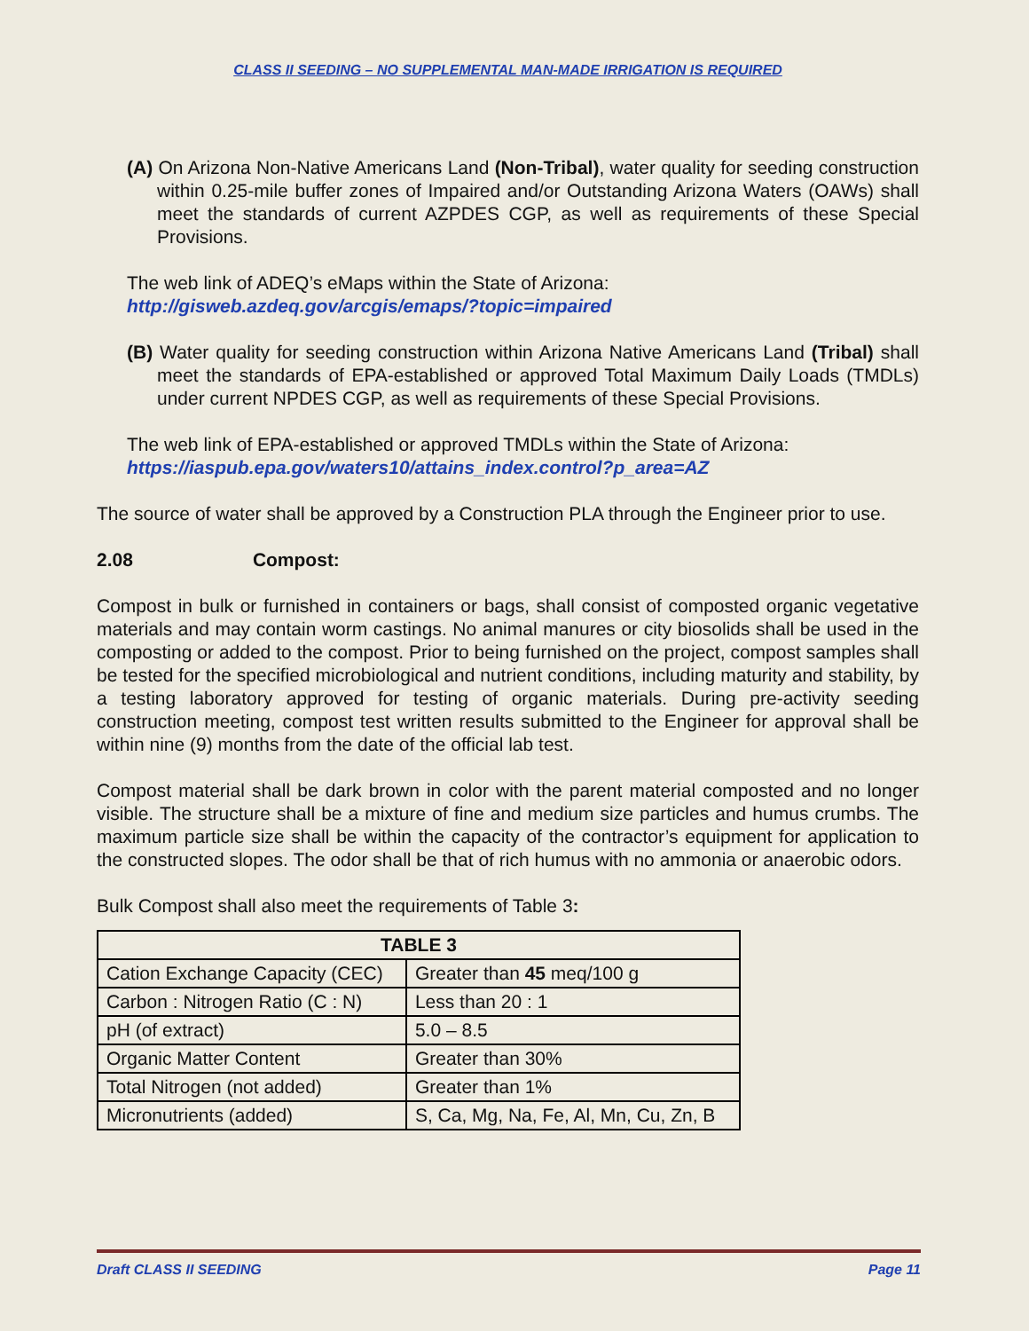CLASS II SEEDING – NO SUPPLEMENTAL MAN-MADE IRRIGATION IS REQUIRED
(A) On Arizona Non-Native Americans Land (Non-Tribal), water quality for seeding construction within 0.25-mile buffer zones of Impaired and/or Outstanding Arizona Waters (OAWs) shall meet the standards of current AZPDES CGP, as well as requirements of these Special Provisions.
The web link of ADEQ’s eMaps within the State of Arizona:
http://gisweb.azdeq.gov/arcgis/emaps/?topic=impaired
(B) Water quality for seeding construction within Arizona Native Americans Land (Tribal) shall meet the standards of EPA-established or approved Total Maximum Daily Loads (TMDLs) under current NPDES CGP, as well as requirements of these Special Provisions.
The web link of EPA-established or approved TMDLs within the State of Arizona:
https://iaspub.epa.gov/waters10/attains_index.control?p_area=AZ
The source of water shall be approved by a Construction PLA through the Engineer prior to use.
2.08 Compost:
Compost in bulk or furnished in containers or bags, shall consist of composted organic vegetative materials and may contain worm castings. No animal manures or city biosolids shall be used in the composting or added to the compost. Prior to being furnished on the project, compost samples shall be tested for the specified microbiological and nutrient conditions, including maturity and stability, by a testing laboratory approved for testing of organic materials. During pre-activity seeding construction meeting, compost test written results submitted to the Engineer for approval shall be within nine (9) months from the date of the official lab test.
Compost material shall be dark brown in color with the parent material composted and no longer visible. The structure shall be a mixture of fine and medium size particles and humus crumbs. The maximum particle size shall be within the capacity of the contractor’s equipment for application to the constructed slopes. The odor shall be that of rich humus with no ammonia or anaerobic odors.
Bulk Compost shall also meet the requirements of Table 3:
| TABLE 3 | |
| --- | --- |
| Cation Exchange Capacity (CEC) | Greater than 45 meq/100 g |
| Carbon : Nitrogen Ratio (C : N) | Less than 20 : 1 |
| pH (of extract) | 5.0 – 8.5 |
| Organic Matter Content | Greater than 30% |
| Total Nitrogen (not added) | Greater than 1% |
| Micronutrients (added) | S, Ca, Mg, Na, Fe, Al, Mn, Cu, Zn, B |
Draft CLASS II SEEDING Page 11